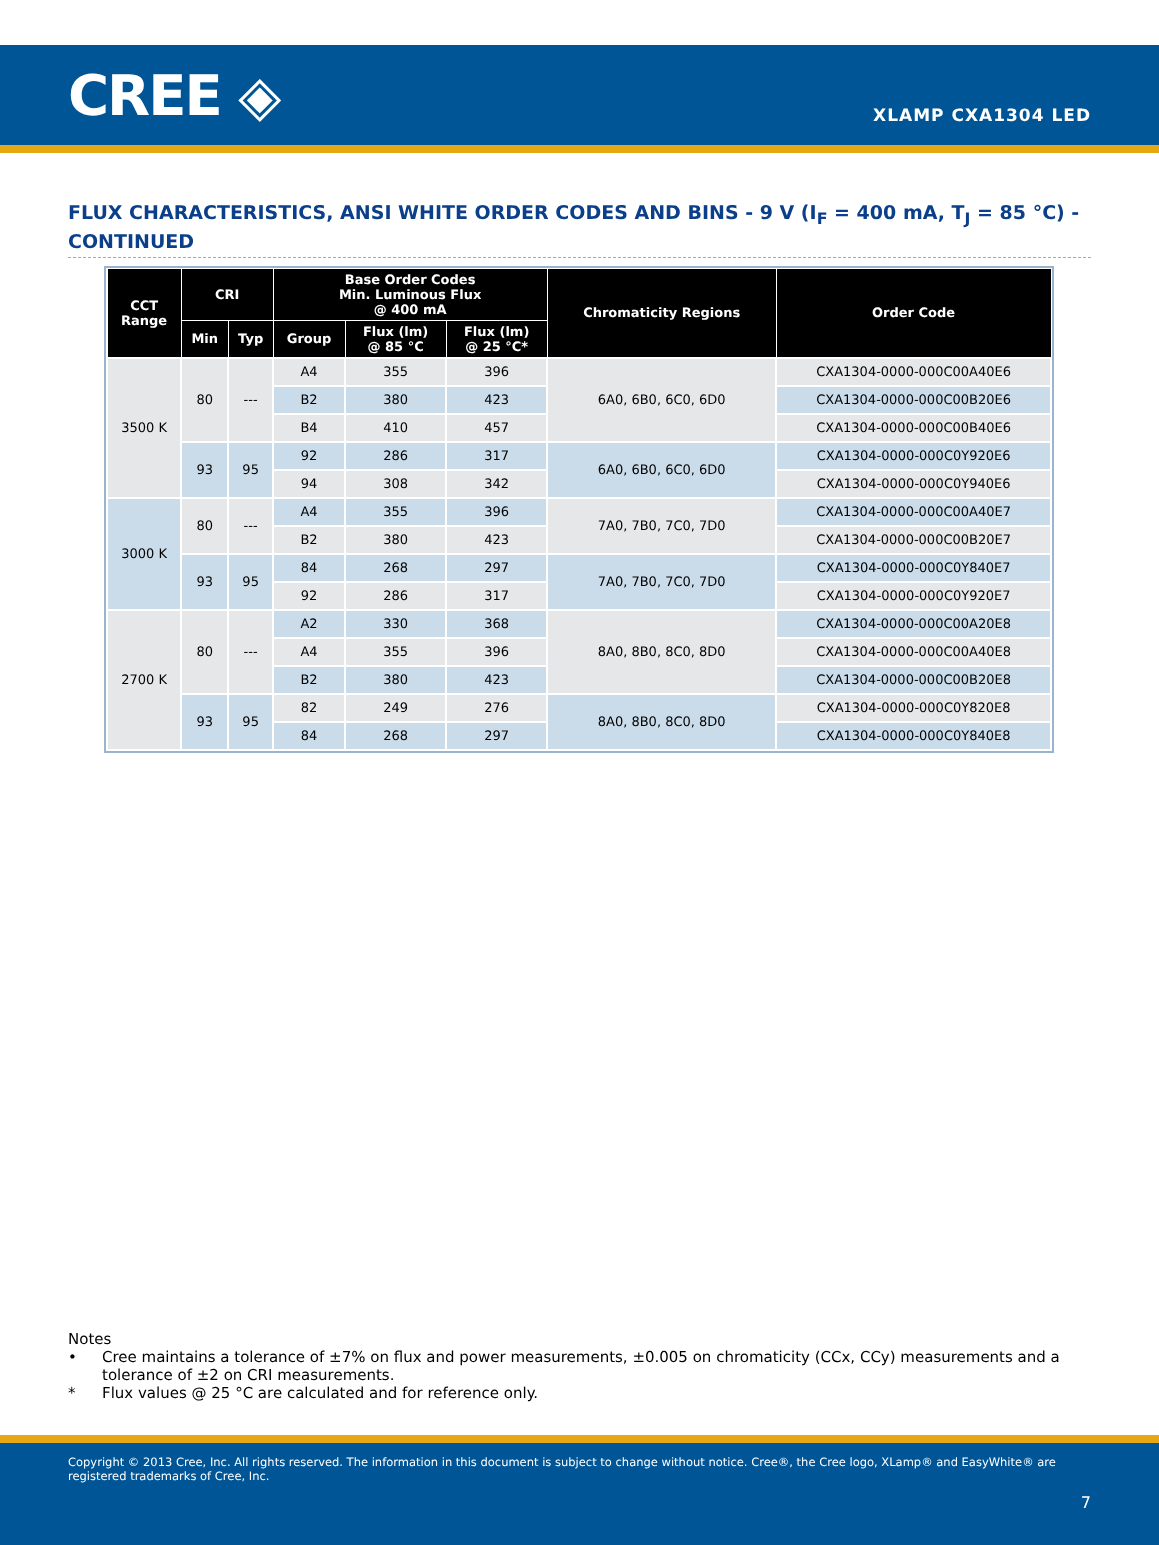CREE ◈
XLAMP CXA1304 LED
FLUX CHARACTERISTICS, ANSI WHITE ORDER CODES AND BINS - 9 V (I<sub>F</sub> = 400 mA, T<sub>J</sub> = 85 °C) - CONTINUED
| CCT Range | CRI | | Base Order Codes Min. Luminous Flux @ 400 mA | | | Chromaticity Regions | Order Code |
| --- | --- | --- | --- | --- | --- | --- | --- |
| | Min | Typ | Group | Flux (lm) @ 85 °C | Flux (lm) @ 25 °C* | | |
| 3500 K | 80 | --- | A4 | 355 | 396 | 6A0, 6B0, 6C0, 6D0 | CXA1304-0000-000C00A40E6 |
| | | | B2 | 380 | 423 | | CXA1304-0000-000C00B20E6 |
| | | | B4 | 410 | 457 | | CXA1304-0000-000C00B40E6 |
| | 93 | 95 | 92 | 286 | 317 | 6A0, 6B0, 6C0, 6D0 | CXA1304-0000-000C0Y920E6 |
| | | | 94 | 308 | 342 | | CXA1304-0000-000C0Y940E6 |
| 3000 K | 80 | --- | A4 | 355 | 396 | 7A0, 7B0, 7C0, 7D0 | CXA1304-0000-000C00A40E7 |
| | | | B2 | 380 | 423 | | CXA1304-0000-000C00B20E7 |
| | 93 | 95 | 84 | 268 | 297 | 7A0, 7B0, 7C0, 7D0 | CXA1304-0000-000C0Y840E7 |
| | | | 92 | 286 | 317 | | CXA1304-0000-000C0Y920E7 |
| 2700 K | 80 | --- | A2 | 330 | 368 | 8A0, 8B0, 8C0, 8D0 | CXA1304-0000-000C00A20E8 |
| | | | A4 | 355 | 396 | | CXA1304-0000-000C00A40E8 |
| | | | B2 | 380 | 423 | | CXA1304-0000-000C00B20E8 |
| | 93 | 95 | 82 | 249 | 276 | 8A0, 8B0, 8C0, 8D0 | CXA1304-0000-000C0Y820E8 |
| | | | 84 | 268 | 297 | | CXA1304-0000-000C0Y840E8 |
Notes
• Cree maintains a tolerance of ±7% on flux and power measurements, ±0.005 on chromaticity (CCx, CCy) measurements and a tolerance of ±2 on CRI measurements.
* Flux values @ 25 °C are calculated and for reference only.
Copyright © 2013 Cree, Inc. All rights reserved. The information in this document is subject to change without notice. Cree®, the Cree logo, XLamp® and EasyWhite® are registered trademarks of Cree, Inc.
7